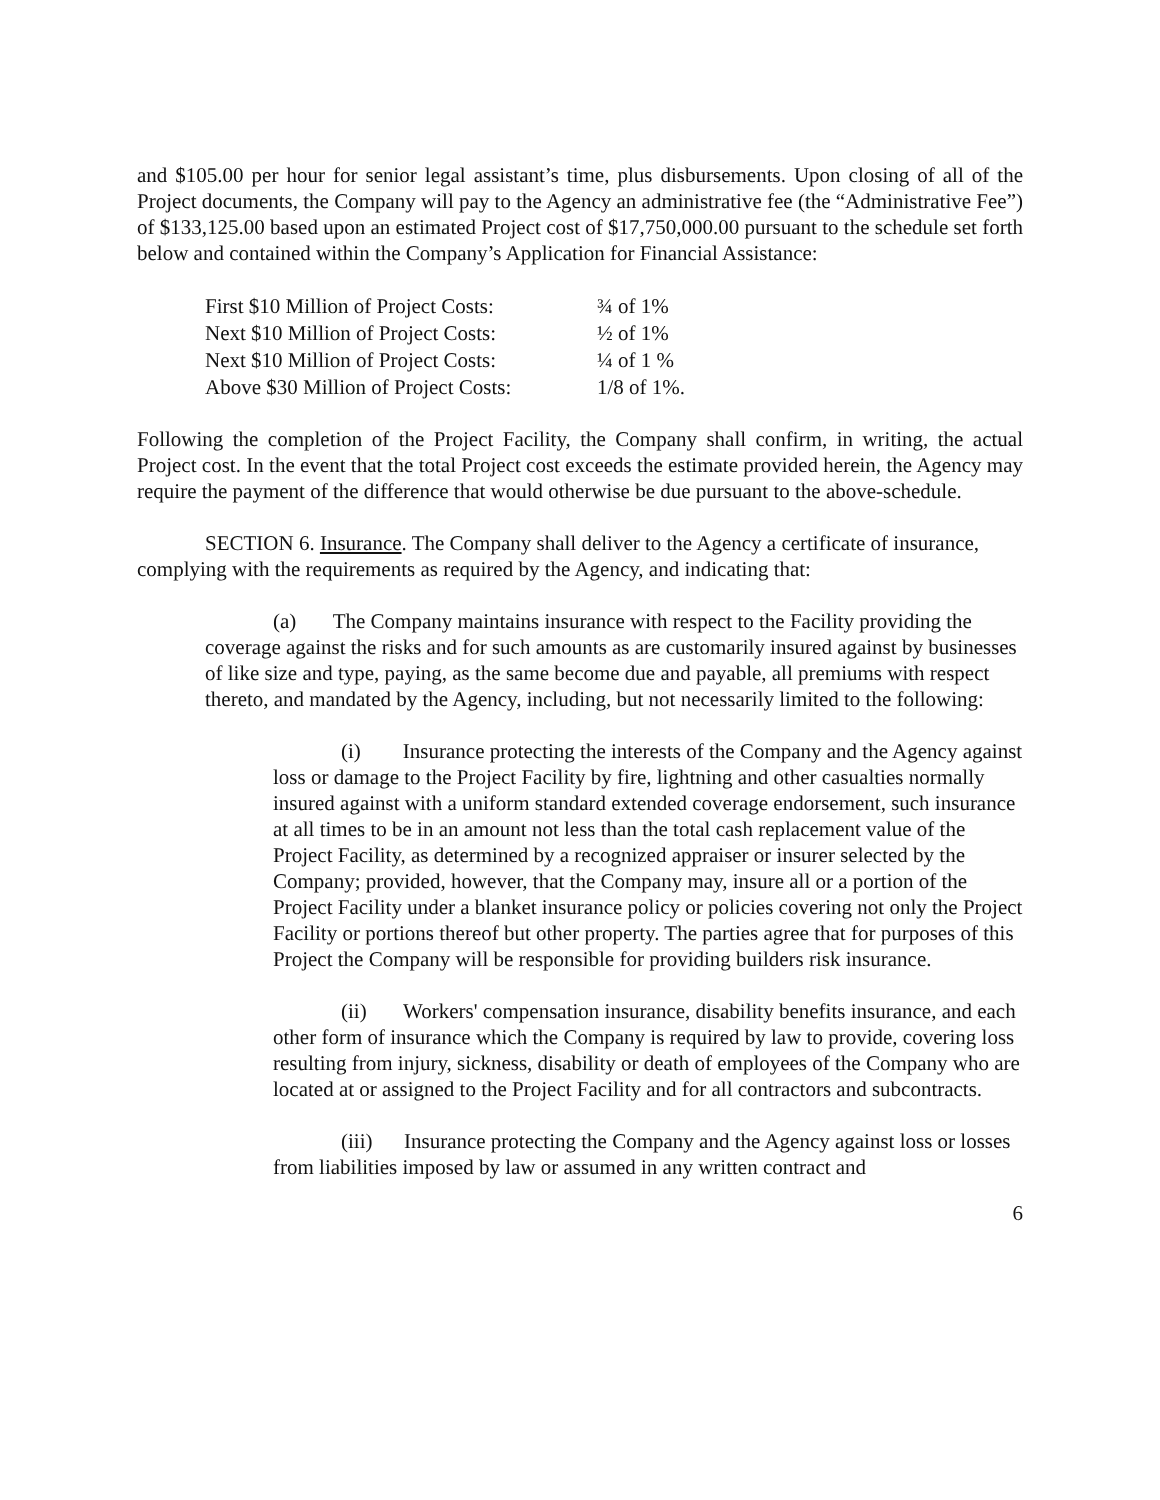and $105.00 per hour for senior legal assistant’s time, plus disbursements. Upon closing of all of the Project documents, the Company will pay to the Agency an administrative fee (the “Administrative Fee”) of $133,125.00 based upon an estimated Project cost of $17,750,000.00 pursuant to the schedule set forth below and contained within the Company’s Application for Financial Assistance:
| First $10 Million of Project Costs: | ¾ of 1% |
| Next $10 Million of Project Costs: | ½ of 1% |
| Next $10 Million of Project Costs: | ¼ of 1 % |
| Above $30 Million of Project Costs: | 1/8 of 1%. |
Following the completion of the Project Facility, the Company shall confirm, in writing, the actual Project cost. In the event that the total Project cost exceeds the estimate provided herein, the Agency may require the payment of the difference that would otherwise be due pursuant to the above-schedule.
SECTION 6. Insurance. The Company shall deliver to the Agency a certificate of insurance, complying with the requirements as required by the Agency, and indicating that:
(a) The Company maintains insurance with respect to the Facility providing the coverage against the risks and for such amounts as are customarily insured against by businesses of like size and type, paying, as the same become due and payable, all premiums with respect thereto, and mandated by the Agency, including, but not necessarily limited to the following:
(i) Insurance protecting the interests of the Company and the Agency against loss or damage to the Project Facility by fire, lightning and other casualties normally insured against with a uniform standard extended coverage endorsement, such insurance at all times to be in an amount not less than the total cash replacement value of the Project Facility, as determined by a recognized appraiser or insurer selected by the Company; provided, however, that the Company may, insure all or a portion of the Project Facility under a blanket insurance policy or policies covering not only the Project Facility or portions thereof but other property. The parties agree that for purposes of this Project the Company will be responsible for providing builders risk insurance.
(ii) Workers' compensation insurance, disability benefits insurance, and each other form of insurance which the Company is required by law to provide, covering loss resulting from injury, sickness, disability or death of employees of the Company who are located at or assigned to the Project Facility and for all contractors and subcontracts.
(iii) Insurance protecting the Company and the Agency against loss or losses from liabilities imposed by law or assumed in any written contract and
6